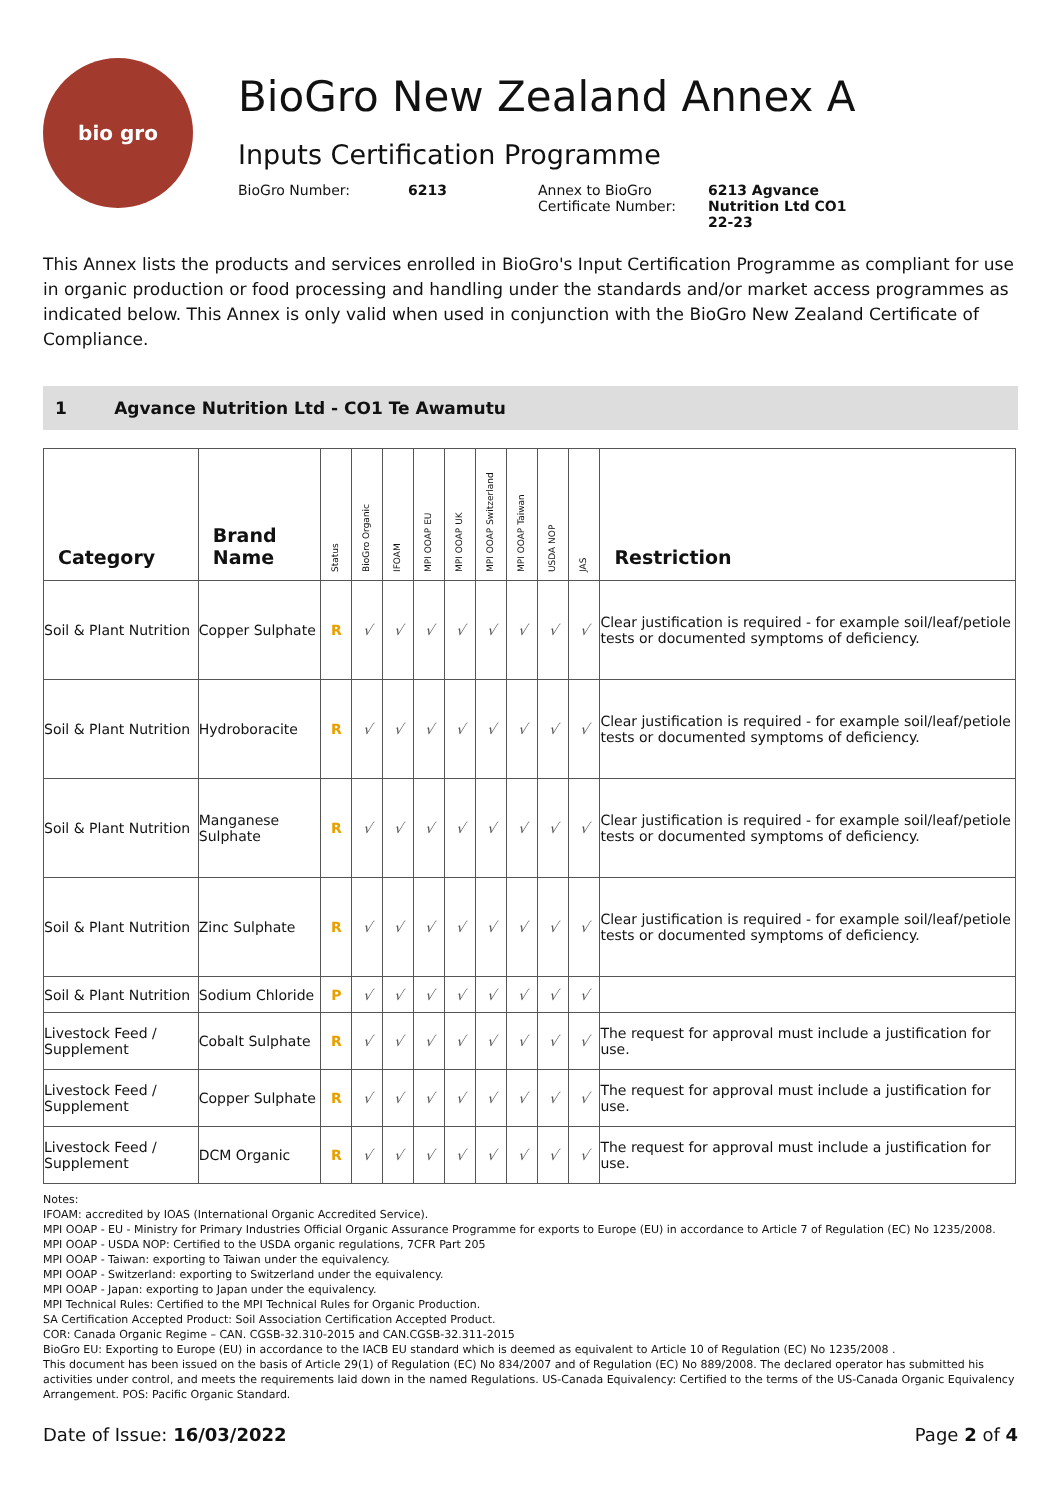bio gro
BioGro New Zealand Annex A
Inputs Certification Programme
BioGro Number: 6213 Annex to BioGro Certificate Number:
6213 Agvance Nutrition Ltd CO1 22-23
This Annex lists the products and services enrolled in BioGro's Input Certification Programme as compliant for use in organic production or food processing and handling under the standards and/or market access programmes as indicated below. This Annex is only valid when used in conjunction with the BioGro New Zealand Certificate of Compliance.
1 Agvance Nutrition Ltd - CO1 Te Awamutu
| Category | Brand Name | Status | BioGro Organic | IFOAM | MPI OOAP EU | MPI OOAP UK | MPI OOAP Switzerland | MPI OOAP Taiwan | USDA NOP | JAS | Restriction |
| --- | --- | --- | --- | --- | --- | --- | --- | --- | --- | --- | --- |
| Soil & Plant Nutrition | Copper Sulphate | R | √ | √ | √ | √ | √ | √ | √ | √ | Clear justification is required - for example soil/leaf/petiole tests or documented symptoms of deficiency. |
| Soil & Plant Nutrition | Hydroboracite | R | √ | √ | √ | √ | √ | √ | √ | √ | Clear justification is required - for example soil/leaf/petiole tests or documented symptoms of deficiency. |
| Soil & Plant Nutrition | Manganese Sulphate | R | √ | √ | √ | √ | √ | √ | √ | √ | Clear justification is required - for example soil/leaf/petiole tests or documented symptoms of deficiency. |
| Soil & Plant Nutrition | Zinc Sulphate | R | √ | √ | √ | √ | √ | √ | √ | √ | Clear justification is required - for example soil/leaf/petiole tests or documented symptoms of deficiency. |
| Soil & Plant Nutrition | Sodium Chloride | P | √ | √ | √ | √ | √ | √ | √ | √ | |
| Livestock Feed / Supplement | Cobalt Sulphate | R | √ | √ | √ | √ | √ | √ | √ | √ | The request for approval must include a justification for use. |
| Livestock Feed / Supplement | Copper Sulphate | R | √ | √ | √ | √ | √ | √ | √ | √ | The request for approval must include a justification for use. |
| Livestock Feed / Supplement | DCM Organic | R | √ | √ | √ | √ | √ | √ | √ | √ | The request for approval must include a justification for use. |
Notes:
IFOAM: accredited by IOAS (International Organic Accredited Service).
MPI OOAP - EU - Ministry for Primary Industries Official Organic Assurance Programme for exports to Europe (EU) in accordance to Article 7 of Regulation (EC) No 1235/2008.
MPI OOAP - USDA NOP: Certified to the USDA organic regulations, 7CFR Part 205
MPI OOAP - Taiwan: exporting to Taiwan under the equivalency.
MPI OOAP - Switzerland: exporting to Switzerland under the equivalency.
MPI OOAP - Japan: exporting to Japan under the equivalency.
MPI Technical Rules: Certified to the MPI Technical Rules for Organic Production.
SA Certification Accepted Product: Soil Association Certification Accepted Product.
COR: Canada Organic Regime – CAN. CGSB-32.310-2015 and CAN.CGSB-32.311-2015
BioGro EU: Exporting to Europe (EU) in accordance to the IACB EU standard which is deemed as equivalent to Article 10 of Regulation (EC) No 1235/2008 .
This document has been issued on the basis of Article 29(1) of Regulation (EC) No 834/2007 and of Regulation (EC) No 889/2008. The declared operator has submitted his activities under control, and meets the requirements laid down in the named Regulations. US-Canada Equivalency: Certified to the terms of the US-Canada Organic Equivalency Arrangement. POS: Pacific Organic Standard.
Date of Issue: 16/03/2022 Page 2 of 4